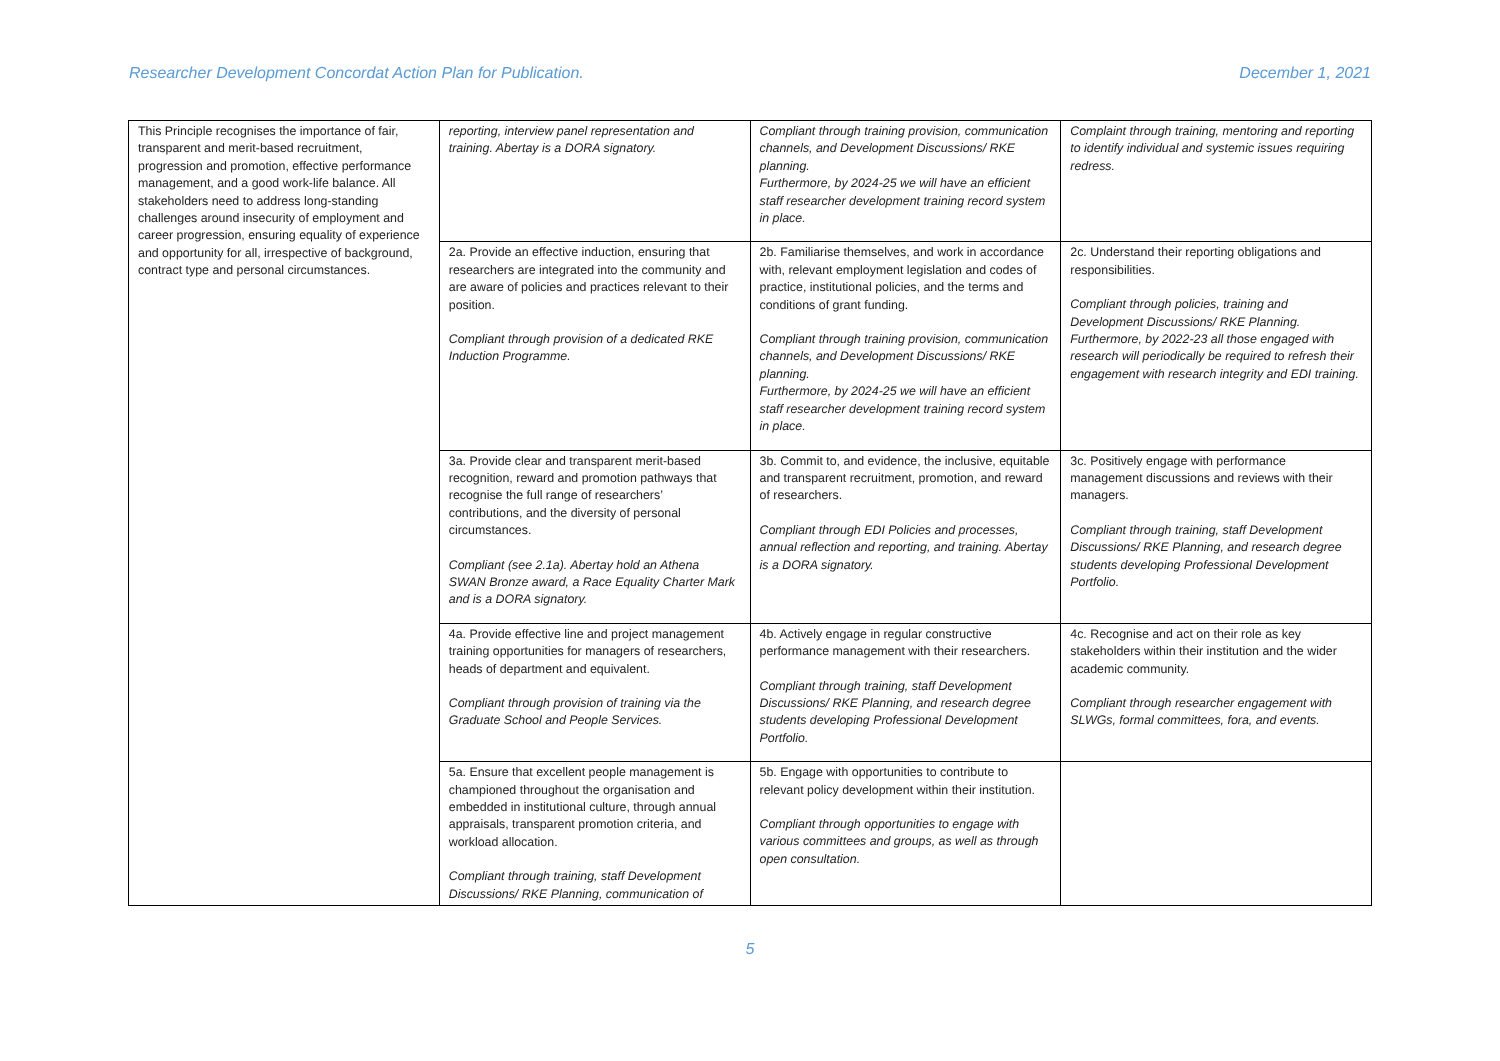Researcher Development Concordat Action Plan for Publication. December 1, 2021
| This Principle recognises the importance of fair, transparent and merit-based recruitment, progression and promotion, effective performance management, and a good work-life balance. All stakeholders need to address long-standing challenges around insecurity of employment and career progression, ensuring equality of experience and opportunity for all, irrespective of background, contract type and personal circumstances. | reporting, interview panel representation and training. Abertay is a DORA signatory. | Compliant through training provision, communication channels, and Development Discussions/ RKE planning. Furthermore, by 2024-25 we will have an efficient staff researcher development training record system in place. | Complaint through training, mentoring and reporting to identify individual and systemic issues requiring redress. |
| | 2a. Provide an effective induction, ensuring that researchers are integrated into the community and are aware of policies and practices relevant to their position. Compliant through provision of a dedicated RKE Induction Programme. | 2b. Familiarise themselves, and work in accordance with, relevant employment legislation and codes of practice, institutional policies, and the terms and conditions of grant funding. Compliant through training provision, communication channels, and Development Discussions/ RKE planning. Furthermore, by 2024-25 we will have an efficient staff researcher development training record system in place. | 2c. Understand their reporting obligations and responsibilities. Compliant through policies, training and Development Discussions/ RKE Planning. Furthermore, by 2022-23 all those engaged with research will periodically be required to refresh their engagement with research integrity and EDI training. |
| | 3a. Provide clear and transparent merit-based recognition, reward and promotion pathways that recognise the full range of researchers’ contributions, and the diversity of personal circumstances. Compliant (see 2.1a). Abertay hold an Athena SWAN Bronze award, a Race Equality Charter Mark and is a DORA signatory. | 3b. Commit to, and evidence, the inclusive, equitable and transparent recruitment, promotion, and reward of researchers. Compliant through EDI Policies and processes, annual reflection and reporting, and training. Abertay is a DORA signatory. | 3c. Positively engage with performance management discussions and reviews with their managers. Compliant through training, staff Development Discussions/ RKE Planning, and research degree students developing Professional Development Portfolio. |
| | 4a. Provide effective line and project management training opportunities for managers of researchers, heads of department and equivalent. Compliant through provision of training via the Graduate School and People Services. | 4b. Actively engage in regular constructive performance management with their researchers. Compliant through training, staff Development Discussions/ RKE Planning, and research degree students developing Professional Development Portfolio. | 4c. Recognise and act on their role as key stakeholders within their institution and the wider academic community. Compliant through researcher engagement with SLWGs, formal committees, fora, and events. |
| | 5a. Ensure that excellent people management is championed throughout the organisation and embedded in institutional culture, through annual appraisals, transparent promotion criteria, and workload allocation. Compliant through training, staff Development Discussions/ RKE Planning, communication of | 5b. Engage with opportunities to contribute to relevant policy development within their institution. Compliant through opportunities to engage with various committees and groups, as well as through open consultation. | |
5